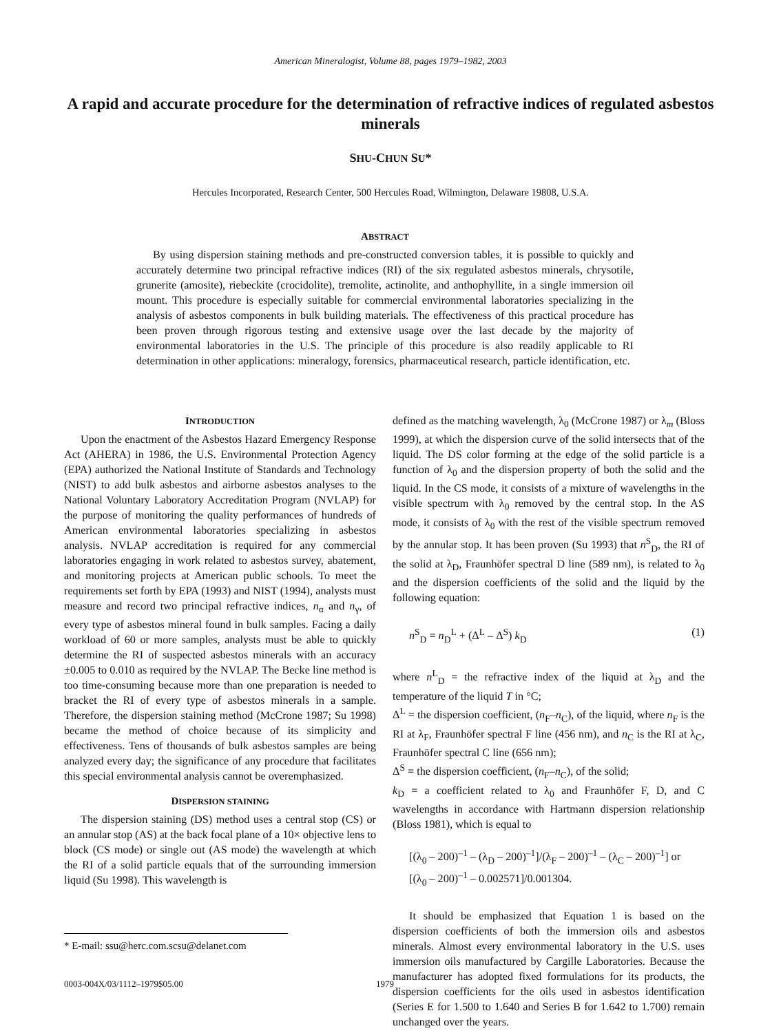American Mineralogist, Volume 88, pages 1979–1982, 2003
A rapid and accurate procedure for the determination of refractive indices of regulated asbestos minerals
SHU-CHUN SU*
Hercules Incorporated, Research Center, 500 Hercules Road, Wilmington, Delaware 19808, U.S.A.
ABSTRACT
By using dispersion staining methods and pre-constructed conversion tables, it is possible to quickly and accurately determine two principal refractive indices (RI) of the six regulated asbestos minerals, chrysotile, grunerite (amosite), riebeckite (crocidolite), tremolite, actinolite, and anthophyllite, in a single immersion oil mount. This procedure is especially suitable for commercial environmental laboratories specializing in the analysis of asbestos components in bulk building materials. The effectiveness of this practical procedure has been proven through rigorous testing and extensive usage over the last decade by the majority of environmental laboratories in the U.S. The principle of this procedure is also readily applicable to RI determination in other applications: mineralogy, forensics, pharmaceutical research, particle identification, etc.
INTRODUCTION
Upon the enactment of the Asbestos Hazard Emergency Response Act (AHERA) in 1986, the U.S. Environmental Protection Agency (EPA) authorized the National Institute of Standards and Technology (NIST) to add bulk asbestos and airborne asbestos analyses to the National Voluntary Laboratory Accreditation Program (NVLAP) for the purpose of monitoring the quality performances of hundreds of American environmental laboratories specializing in asbestos analysis. NVLAP accreditation is required for any commercial laboratories engaging in work related to asbestos survey, abatement, and monitoring projects at American public schools. To meet the requirements set forth by EPA (1993) and NIST (1994), analysts must measure and record two principal refractive indices, n<sub>α</sub> and n<sub>γ</sub>, of every type of asbestos mineral found in bulk samples. Facing a daily workload of 60 or more samples, analysts must be able to quickly determine the RI of suspected asbestos minerals with an accuracy ±0.005 to 0.010 as required by the NVLAP. The Becke line method is too time-consuming because more than one preparation is needed to bracket the RI of every type of asbestos minerals in a sample. Therefore, the dispersion staining method (McCrone 1987; Su 1998) became the method of choice because of its simplicity and effectiveness. Tens of thousands of bulk asbestos samples are being analyzed every day; the significance of any procedure that facilitates this special environmental analysis cannot be overemphasized.
DISPERSION STAINING
The dispersion staining (DS) method uses a central stop (CS) or an annular stop (AS) at the back focal plane of a 10× objective lens to block (CS mode) or single out (AS mode) the wavelength at which the RI of a solid particle equals that of the surrounding immersion liquid (Su 1998). This wavelength is
defined as the matching wavelength, λ<sub>0</sub> (McCrone 1987) or λ<sub>m</sub> (Bloss 1999), at which the dispersion curve of the solid intersects that of the liquid. The DS color forming at the edge of the solid particle is a function of λ<sub>0</sub> and the dispersion property of both the solid and the liquid. In the CS mode, it consists of a mixture of wavelengths in the visible spectrum with λ<sub>0</sub> removed by the central stop. In the AS mode, it consists of λ<sub>0</sub> with the rest of the visible spectrum removed by the annular stop. It has been proven (Su 1993) that n<sup>S</sup><sub>D</sub>, the RI of the solid at λ<sub>D</sub>, Fraunhöfer spectral D line (589 nm), is related to λ<sub>0</sub> and the dispersion coefficients of the solid and the liquid by the following equation:
n<sup>S</sup><sub>D</sub> = n<sub>D</sub><sup>L</sup> + (Δ<sup>L</sup> – Δ<sup>S</sup>) k<sub>D</sub> (1)
where n<sup>L</sup><sub>D</sub> = the refractive index of the liquid at λ<sub>D</sub> and the temperature of the liquid T in °C;
Δ<sup>L</sup> = the dispersion coefficient, (n<sub>F</sub>–n<sub>C</sub>), of the liquid, where n<sub>F</sub> is the RI at λ<sub>F</sub>, Fraunhöfer spectral F line (456 nm), and n<sub>C</sub> is the RI at λ<sub>C</sub>, Fraunhöfer spectral C line (656 nm);
Δ<sup>S</sup> = the dispersion coefficient, (n<sub>F</sub>–n<sub>C</sub>), of the solid;
k<sub>D</sub> = a coefficient related to λ<sub>0</sub> and Fraunhöfer F, D, and C wavelengths in accordance with Hartmann dispersion relationship (Bloss 1981), which is equal to
[(λ<sub>0</sub> – 200)<sup>–1</sup> – (λ<sub>D</sub> – 200)<sup>–1</sup>]/(λ<sub>F</sub> – 200)<sup>–1</sup> – (λ<sub>C</sub> – 200)<sup>–1</sup>] or
[(λ<sub>0</sub> – 200)<sup>–1</sup> – 0.002571]/0.001304.
It should be emphasized that Equation 1 is based on the dispersion coefficients of both the immersion oils and asbestos minerals. Almost every environmental laboratory in the U.S. uses immersion oils manufactured by Cargille Laboratories. Because the manufacturer has adopted fixed formulations for its products, the dispersion coefficients for the oils used in asbestos identification (Series E for 1.500 to 1.640 and Series B for 1.642 to 1.700) remain unchanged over the years.
* E-mail: ssu@herc.com.scsu@delanet.com
0003-004X/03/1112–1979$05.00 1979